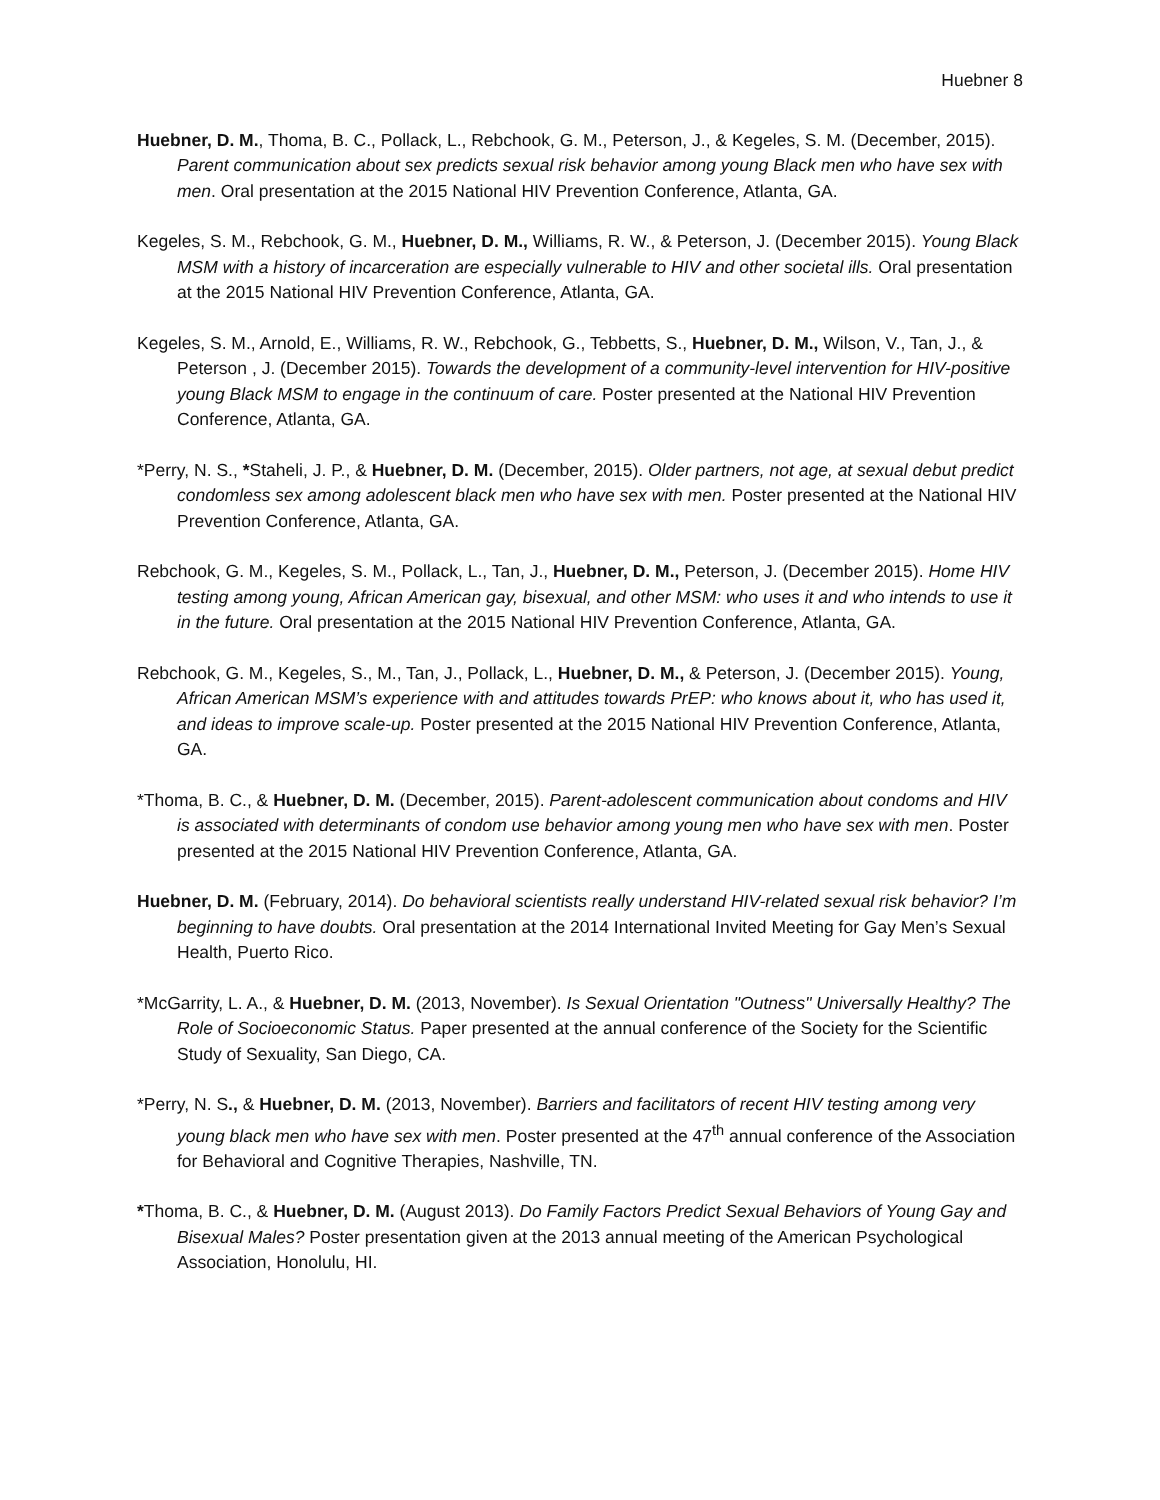Huebner 8
Huebner, D. M., Thoma, B. C., Pollack, L., Rebchook, G. M., Peterson, J., & Kegeles, S. M. (December, 2015). Parent communication about sex predicts sexual risk behavior among young Black men who have sex with men. Oral presentation at the 2015 National HIV Prevention Conference, Atlanta, GA.
Kegeles, S. M., Rebchook, G. M., Huebner, D. M., Williams, R. W., & Peterson, J. (December 2015). Young Black MSM with a history of incarceration are especially vulnerable to HIV and other societal ills. Oral presentation at the 2015 National HIV Prevention Conference, Atlanta, GA.
Kegeles, S. M., Arnold, E., Williams, R. W., Rebchook, G., Tebbetts, S., Huebner, D. M., Wilson, V., Tan, J., & Peterson , J. (December 2015). Towards the development of a community-level intervention for HIV-positive young Black MSM to engage in the continuum of care. Poster presented at the National HIV Prevention Conference, Atlanta, GA.
*Perry, N. S., *Staheli, J. P., & Huebner, D. M. (December, 2015). Older partners, not age, at sexual debut predict condomless sex among adolescent black men who have sex with men. Poster presented at the National HIV Prevention Conference, Atlanta, GA.
Rebchook, G. M., Kegeles, S. M., Pollack, L., Tan, J., Huebner, D. M., Peterson, J. (December 2015). Home HIV testing among young, African American gay, bisexual, and other MSM: who uses it and who intends to use it in the future. Oral presentation at the 2015 National HIV Prevention Conference, Atlanta, GA.
Rebchook, G. M., Kegeles, S., M., Tan, J., Pollack, L., Huebner, D. M., & Peterson, J. (December 2015). Young, African American MSM’s experience with and attitudes towards PrEP: who knows about it, who has used it, and ideas to improve scale-up. Poster presented at the 2015 National HIV Prevention Conference, Atlanta, GA.
*Thoma, B. C., & Huebner, D. M. (December, 2015). Parent-adolescent communication about condoms and HIV is associated with determinants of condom use behavior among young men who have sex with men. Poster presented at the 2015 National HIV Prevention Conference, Atlanta, GA.
Huebner, D. M. (February, 2014). Do behavioral scientists really understand HIV-related sexual risk behavior? I’m beginning to have doubts. Oral presentation at the 2014 International Invited Meeting for Gay Men’s Sexual Health, Puerto Rico.
*McGarrity, L. A., & Huebner, D. M. (2013, November). Is Sexual Orientation "Outness" Universally Healthy? The Role of Socioeconomic Status. Paper presented at the annual conference of the Society for the Scientific Study of Sexuality, San Diego, CA.
*Perry, N. S., & Huebner, D. M. (2013, November). Barriers and facilitators of recent HIV testing among very young black men who have sex with men. Poster presented at the 47<sup>th</sup> annual conference of the Association for Behavioral and Cognitive Therapies, Nashville, TN.
*Thoma, B. C., & Huebner, D. M. (August 2013). Do Family Factors Predict Sexual Behaviors of Young Gay and Bisexual Males? Poster presentation given at the 2013 annual meeting of the American Psychological Association, Honolulu, HI.